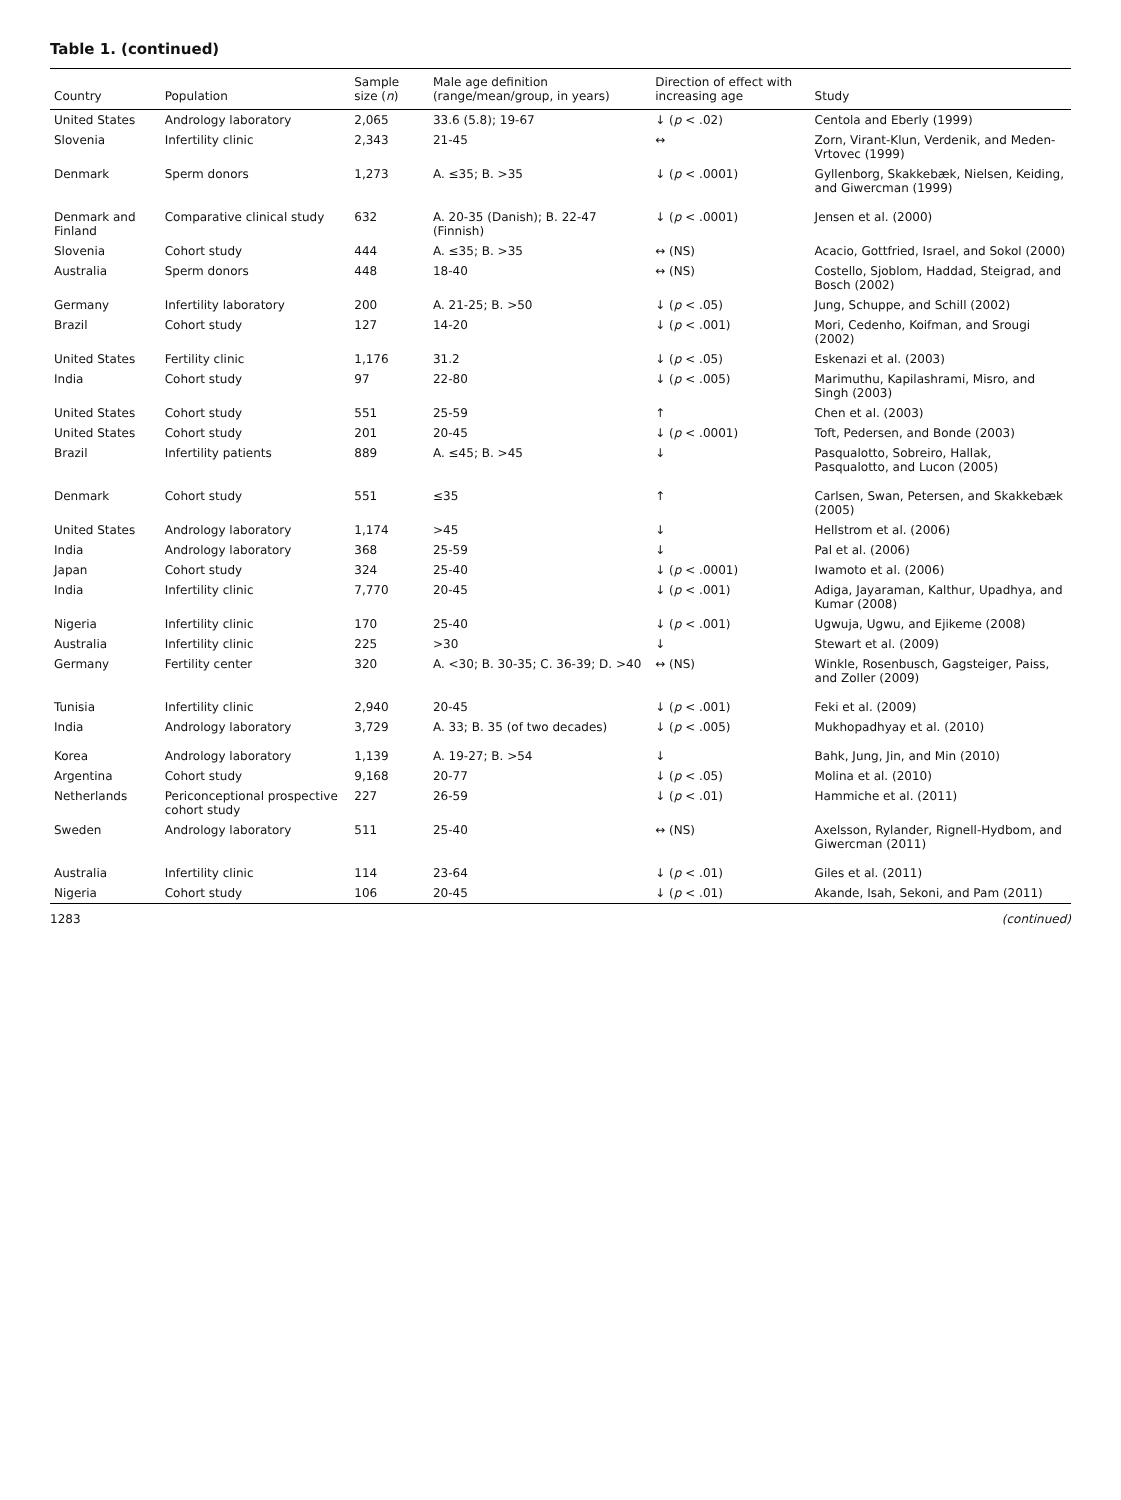Table 1. (continued)
| Country | Population | Sample size ( n ) | Male age definition (range/mean/group, in years) | Direction of effect with increasing age | Study |
| --- | --- | --- | --- | --- | --- |
| United States | Andrology laboratory | 2,065 | 33.6 (5.8); 19-67 | ↓ ( p < .02) | Centola and Eberly (1999) |
| Slovenia | Infertility clinic | 2,343 | 21-45 | ↔ | Zorn, Virant-Klun, Verdenik, and Meden-Vrtovec (1999) |
| Denmark | Sperm donors | 1,273 | A. ≤35; B. >35 | ↓ ( p < .0001) | Gyllenborg, Skakkebæk, Nielsen, Keiding, and Giwercman (1999) |
| Denmark and Finland | Comparative clinical study | 632 | A. 20-35 (Danish); B. 22-47 (Finnish) | ↓ ( p < .0001) | Jensen et al. (2000) |
| Slovenia | Cohort study | 444 | A. ≤35; B. >35 | ↔ (NS) | Acacio, Gottfried, Israel, and Sokol (2000) |
| Australia | Sperm donors | 448 | 18-40 | ↔ (NS) | Costello, Sjoblom, Haddad, Steigrad, and Bosch (2002) |
| Germany | Infertility laboratory | 200 | A. 21-25; B. >50 | ↓ ( p < .05) | Jung, Schuppe, and Schill (2002) |
| Brazil | Cohort study | 127 | 14-20 | ↓ ( p < .001) | Mori, Cedenho, Koifman, and Srougi (2002) |
| United States | Fertility clinic | 1,176 | 31.2 | ↓ ( p < .05) | Eskenazi et al. (2003) |
| India | Cohort study | 97 | 22-80 | ↓ ( p < .005) | Marimuthu, Kapilashrami, Misro, and Singh (2003) |
| United States | Cohort study | 551 | 25-59 | ↑ | Chen et al. (2003) |
| United States | Cohort study | 201 | 20-45 | ↓ ( p < .0001) | Toft, Pedersen, and Bonde (2003) |
| Brazil | Infertility patients | 889 | A. ≤45; B. >45 | ↓ | Pasqualotto, Sobreiro, Hallak, Pasqualotto, and Lucon (2005) |
| Denmark | Cohort study | 551 | ≤35 | ↑ | Carlsen, Swan, Petersen, and Skakkebæk (2005) |
| United States | Andrology laboratory | 1,174 | >45 | ↓ | Hellstrom et al. (2006) |
| India | Andrology laboratory | 368 | 25-59 | ↓ | Pal et al. (2006) |
| Japan | Cohort study | 324 | 25-40 | ↓ ( p < .0001) | Iwamoto et al. (2006) |
| India | Infertility clinic | 7,770 | 20-45 | ↓ ( p < .001) | Adiga, Jayaraman, Kalthur, Upadhya, and Kumar (2008) |
| Nigeria | Infertility clinic | 170 | 25-40 | ↓ ( p < .001) | Ugwuja, Ugwu, and Ejikeme (2008) |
| Australia | Infertility clinic | 225 | >30 | ↓ | Stewart et al. (2009) |
| Germany | Fertility center | 320 | A. <30; B. 30-35; C. 36-39; D. >40 | ↔ (NS) | Winkle, Rosenbusch, Gagsteiger, Paiss, and Zoller (2009) |
| Tunisia | Infertility clinic | 2,940 | 20-45 | ↓ ( p < .001) | Feki et al. (2009) |
| India | Andrology laboratory | 3,729 | A. 33; B. 35 (of two decades) | ↓ ( p < .005) | Mukhopadhyay et al. (2010) |
| Korea | Andrology laboratory | 1,139 | A. 19-27; B. >54 | ↓ | Bahk, Jung, Jin, and Min (2010) |
| Argentina | Cohort study | 9,168 | 20-77 | ↓ ( p < .05) | Molina et al. (2010) |
| Netherlands | Periconceptional prospective cohort study | 227 | 26-59 | ↓ ( p < .01) | Hammiche et al. (2011) |
| Sweden | Andrology laboratory | 511 | 25-40 | ↔ (NS) | Axelsson, Rylander, Rignell-Hydbom, and Giwercman (2011) |
| Australia | Infertility clinic | 114 | 23-64 | ↓ ( p < .01) | Giles et al. (2011) |
| Nigeria | Cohort study | 106 | 20-45 | ↓ ( p < .01) | Akande, Isah, Sekoni, and Pam (2011) |
1283 (continued)